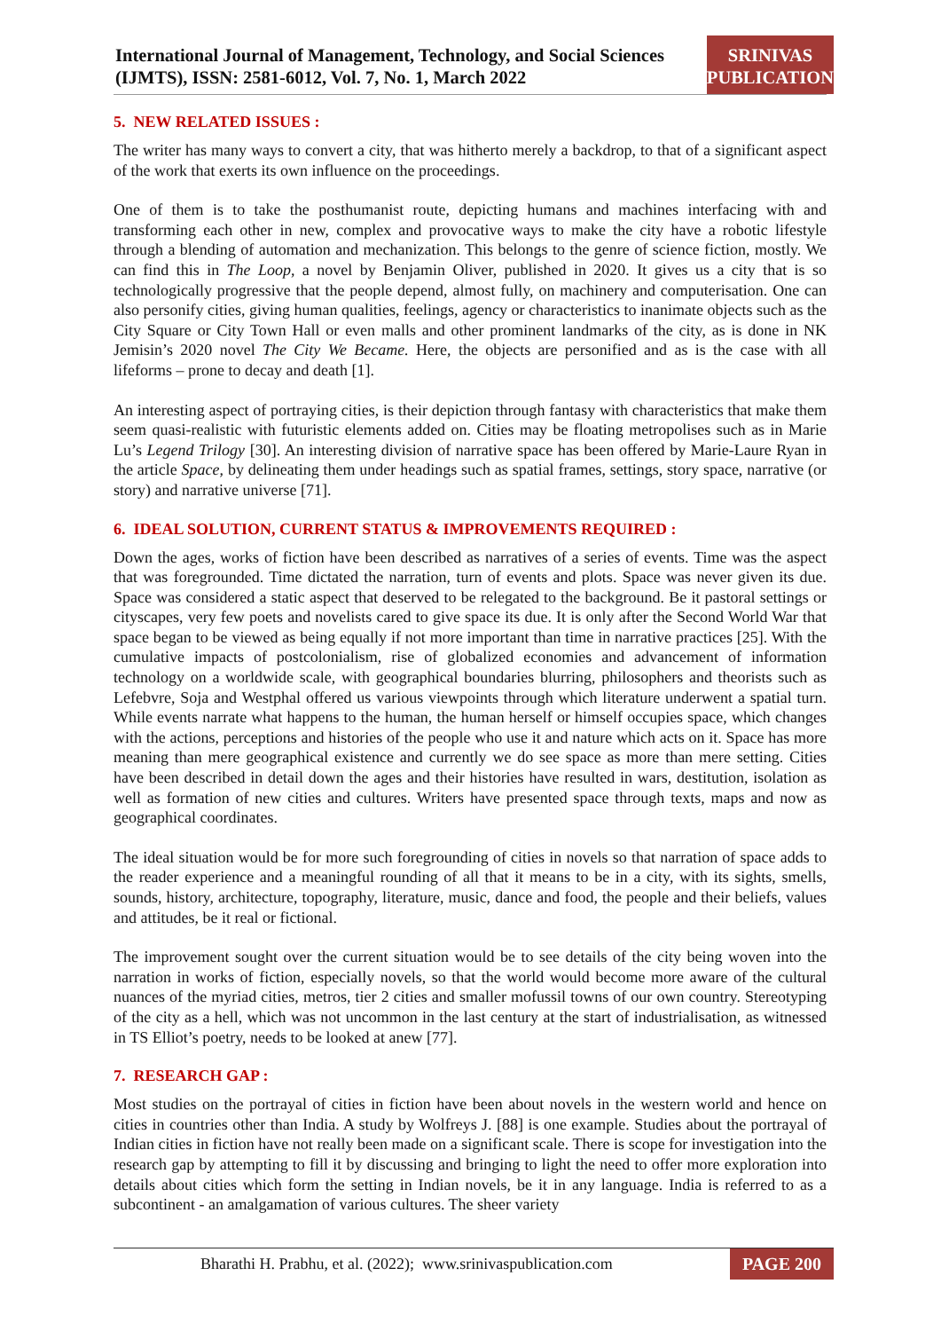International Journal of Management, Technology, and Social Sciences (IJMTS), ISSN: 2581-6012, Vol. 7, No. 1, March 2022
SRINIVAS
PUBLICATION
5. NEW RELATED ISSUES :
The writer has many ways to convert a city, that was hitherto merely a backdrop, to that of a significant aspect of the work that exerts its own influence on the proceedings.
One of them is to take the posthumanist route, depicting humans and machines interfacing with and transforming each other in new, complex and provocative ways to make the city have a robotic lifestyle through a blending of automation and mechanization. This belongs to the genre of science fiction, mostly. We can find this in The Loop, a novel by Benjamin Oliver, published in 2020. It gives us a city that is so technologically progressive that the people depend, almost fully, on machinery and computerisation. One can also personify cities, giving human qualities, feelings, agency or characteristics to inanimate objects such as the City Square or City Town Hall or even malls and other prominent landmarks of the city, as is done in NK Jemisin’s 2020 novel The City We Became. Here, the objects are personified and as is the case with all lifeforms – prone to decay and death [1].
An interesting aspect of portraying cities, is their depiction through fantasy with characteristics that make them seem quasi-realistic with futuristic elements added on. Cities may be floating metropolises such as in Marie Lu’s Legend Trilogy [30]. An interesting division of narrative space has been offered by Marie-Laure Ryan in the article Space, by delineating them under headings such as spatial frames, settings, story space, narrative (or story) and narrative universe [71].
6. IDEAL SOLUTION, CURRENT STATUS & IMPROVEMENTS REQUIRED :
Down the ages, works of fiction have been described as narratives of a series of events. Time was the aspect that was foregrounded. Time dictated the narration, turn of events and plots. Space was never given its due. Space was considered a static aspect that deserved to be relegated to the background. Be it pastoral settings or cityscapes, very few poets and novelists cared to give space its due. It is only after the Second World War that space began to be viewed as being equally if not more important than time in narrative practices [25]. With the cumulative impacts of postcolonialism, rise of globalized economies and advancement of information technology on a worldwide scale, with geographical boundaries blurring, philosophers and theorists such as Lefebvre, Soja and Westphal offered us various viewpoints through which literature underwent a spatial turn. While events narrate what happens to the human, the human herself or himself occupies space, which changes with the actions, perceptions and histories of the people who use it and nature which acts on it. Space has more meaning than mere geographical existence and currently we do see space as more than mere setting. Cities have been described in detail down the ages and their histories have resulted in wars, destitution, isolation as well as formation of new cities and cultures. Writers have presented space through texts, maps and now as geographical coordinates.
The ideal situation would be for more such foregrounding of cities in novels so that narration of space adds to the reader experience and a meaningful rounding of all that it means to be in a city, with its sights, smells, sounds, history, architecture, topography, literature, music, dance and food, the people and their beliefs, values and attitudes, be it real or fictional.
The improvement sought over the current situation would be to see details of the city being woven into the narration in works of fiction, especially novels, so that the world would become more aware of the cultural nuances of the myriad cities, metros, tier 2 cities and smaller mofussil towns of our own country. Stereotyping of the city as a hell, which was not uncommon in the last century at the start of industrialisation, as witnessed in TS Elliot’s poetry, needs to be looked at anew [77].
7. RESEARCH GAP :
Most studies on the portrayal of cities in fiction have been about novels in the western world and hence on cities in countries other than India. A study by Wolfreys J. [88] is one example. Studies about the portrayal of Indian cities in fiction have not really been made on a significant scale. There is scope for investigation into the research gap by attempting to fill it by discussing and bringing to light the need to offer more exploration into details about cities which form the setting in Indian novels, be it in any language. India is referred to as a subcontinent - an amalgamation of various cultures. The sheer variety
Bharathi H. Prabhu, et al. (2022); www.srinivaspublication.com PAGE 200